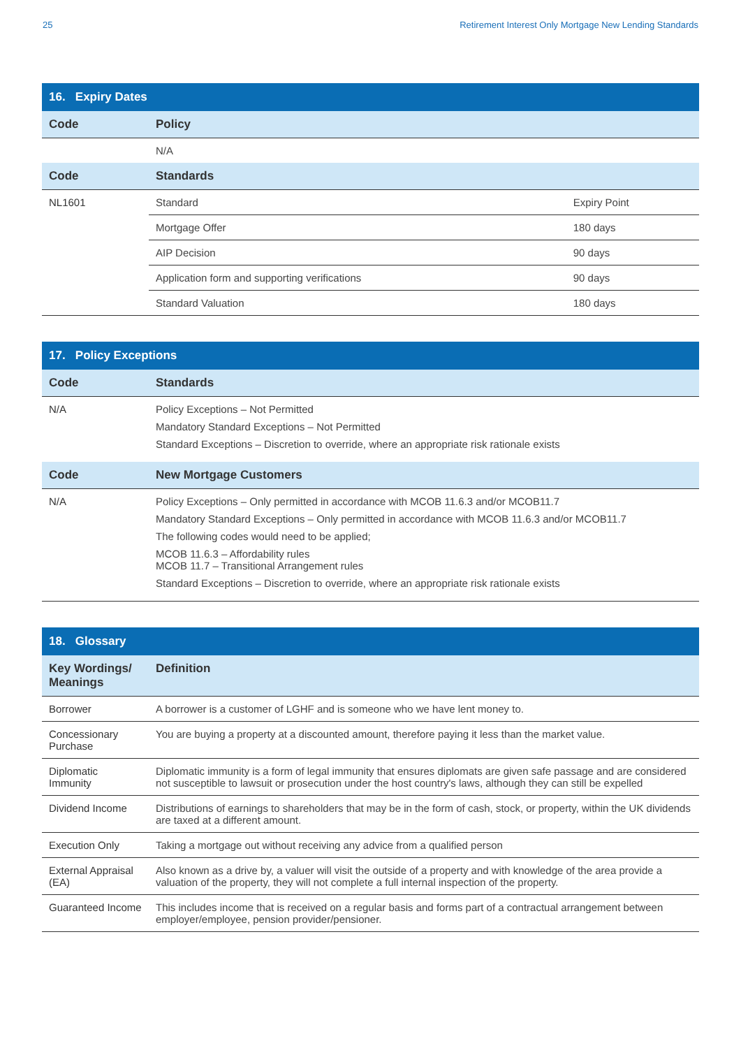25 Retirement Interest Only Mortgage New Lending Standards
| 16. Expiry Dates | | |
| --- | --- | --- |
| Code | Policy | |
| | N/A | |
| Code | Standards | |
| NL1601 | Standard | Expiry Point |
| | Mortgage Offer | 180 days |
| | AIP Decision | 90 days |
| | Application form and supporting verifications | 90 days |
| | Standard Valuation | 180 days |
| 17. Policy Exceptions | |
| --- | --- |
| Code | Standards |
| N/A | Policy Exceptions – Not Permitted Mandatory Standard Exceptions – Not Permitted Standard Exceptions – Discretion to override, where an appropriate risk rationale exists |
| Code | New Mortgage Customers |
| N/A | Policy Exceptions – Only permitted in accordance with MCOB 11.6.3 and/or MCOB11.7 Mandatory Standard Exceptions – Only permitted in accordance with MCOB 11.6.3 and/or MCOB11.7 The following codes would need to be applied; MCOB 11.6.3 – Affordability rules MCOB 11.7 – Transitional Arrangement rules Standard Exceptions – Discretion to override, where an appropriate risk rationale exists |
| 18. Glossary | |
| --- | --- |
| Key Wordings/ Meanings | Definition |
| Borrower | A borrower is a customer of LGHF and is someone who we have lent money to. |
| Concessionary Purchase | You are buying a property at a discounted amount, therefore paying it less than the market value. |
| Diplomatic Immunity | Diplomatic immunity is a form of legal immunity that ensures diplomats are given safe passage and are considered not susceptible to lawsuit or prosecution under the host country's laws, although they can still be expelled |
| Dividend Income | Distributions of earnings to shareholders that may be in the form of cash, stock, or property, within the UK dividends are taxed at a different amount. |
| Execution Only | Taking a mortgage out without receiving any advice from a qualified person |
| External Appraisal (EA) | Also known as a drive by, a valuer will visit the outside of a property and with knowledge of the area provide a valuation of the property, they will not complete a full internal inspection of the property. |
| Guaranteed Income | This includes income that is received on a regular basis and forms part of a contractual arrangement between employer/employee, pension provider/pensioner. |